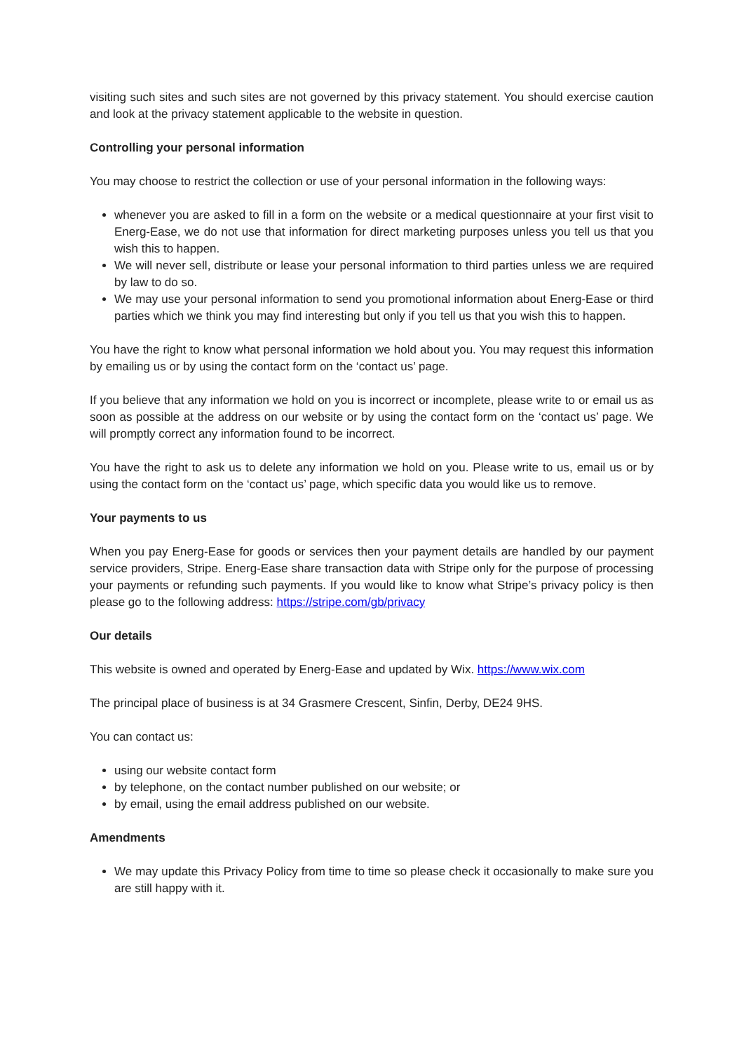visiting such sites and such sites are not governed by this privacy statement. You should exercise caution and look at the privacy statement applicable to the website in question.
Controlling your personal information
You may choose to restrict the collection or use of your personal information in the following ways:
whenever you are asked to fill in a form on the website or a medical questionnaire at your first visit to Energ-Ease, we do not use that information for direct marketing purposes unless you tell us that you wish this to happen.
We will never sell, distribute or lease your personal information to third parties unless we are required by law to do so.
We may use your personal information to send you promotional information about Energ-Ease or third parties which we think you may find interesting but only if you tell us that you wish this to happen.
You have the right to know what personal information we hold about you. You may request this information by emailing us or by using the contact form on the ‘contact us’ page.
If you believe that any information we hold on you is incorrect or incomplete, please write to or email us as soon as possible at the address on our website or by using the contact form on the ‘contact us’ page. We will promptly correct any information found to be incorrect.
You have the right to ask us to delete any information we hold on you. Please write to us, email us or by using the contact form on the ‘contact us’ page, which specific data you would like us to remove.
Your payments to us
When you pay Energ-Ease for goods or services then your payment details are handled by our payment service providers, Stripe. Energ-Ease share transaction data with Stripe only for the purpose of processing your payments or refunding such payments. If you would like to know what Stripe’s privacy policy is then please go to the following address: https://stripe.com/gb/privacy
Our details
This website is owned and operated by Energ-Ease and updated by Wix. https://www.wix.com
The principal place of business is at 34 Grasmere Crescent, Sinfin, Derby, DE24 9HS.
You can contact us:
using our website contact form
by telephone, on the contact number published on our website; or
by email, using the email address published on our website.
Amendments
We may update this Privacy Policy from time to time so please check it occasionally to make sure you are still happy with it.